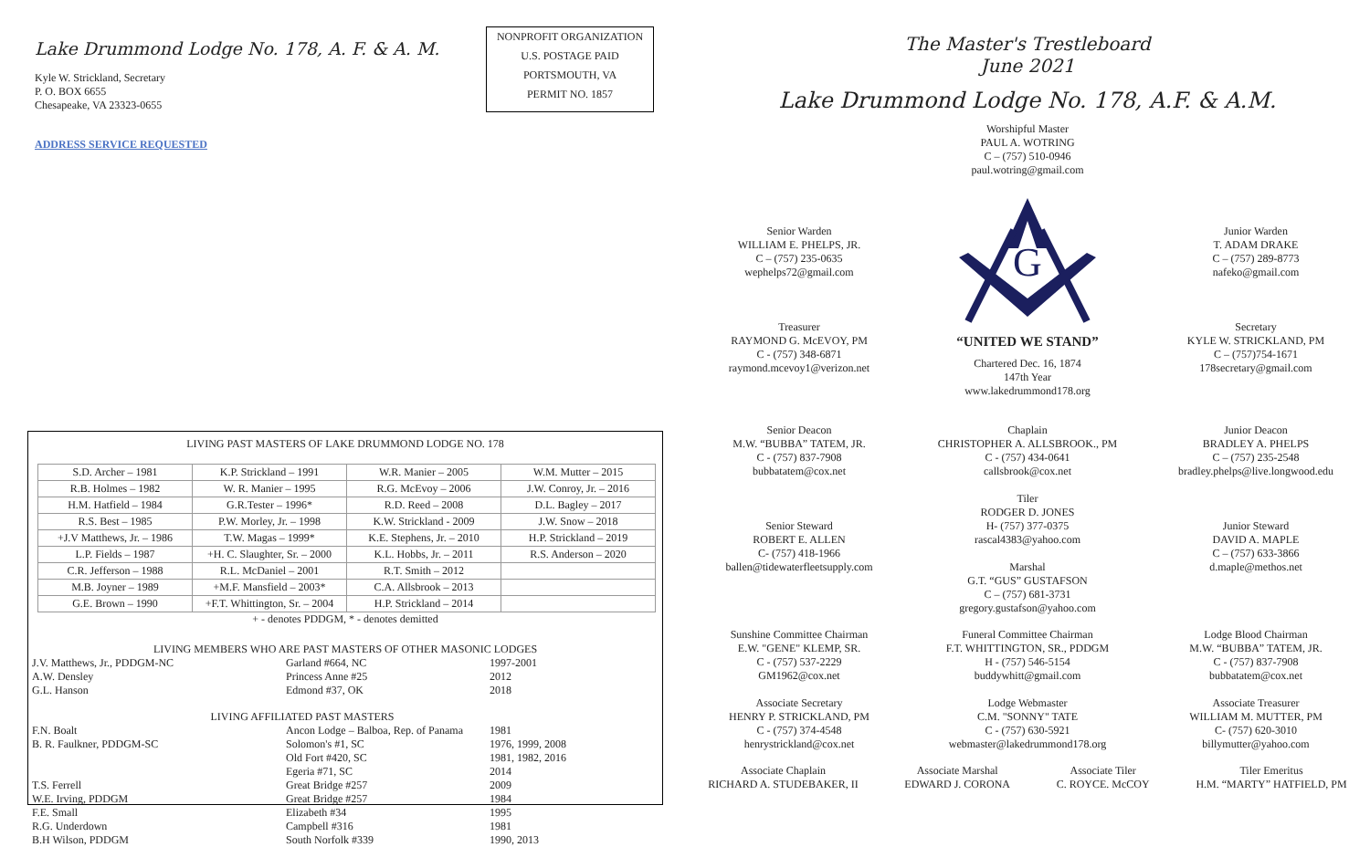Lake Drummond Lodge No. 178, A. F. & A. M.
Kyle W. Strickland, Secretary
P. O. BOX 6655
Chesapeake, VA 23323-0655
ADDRESS SERVICE REQUESTED
NONPROFIT ORGANIZATION
U.S. POSTAGE PAID
PORTSMOUTH, VA
PERMIT NO. 1857
LIVING PAST MASTERS OF LAKE DRUMMOND LODGE NO. 178
| S.D. Archer – 1981 | K.P. Strickland – 1991 | W.R. Manier – 2005 | W.M. Mutter – 2015 |
| R.B. Holmes – 1982 | W. R. Manier – 1995 | R.G. McEvoy – 2006 | J.W. Conroy, Jr. – 2016 |
| H.M. Hatfield – 1984 | G.R.Tester – 1996* | R.D. Reed – 2008 | D.L. Bagley – 2017 |
| R.S. Best – 1985 | P.W. Morley, Jr. – 1998 | K.W. Strickland - 2009 | J.W. Snow – 2018 |
| +J.V Matthews, Jr. – 1986 | T.W. Magas – 1999* | K.E. Stephens, Jr. – 2010 | H.P. Strickland – 2019 |
| L.P. Fields – 1987 | +H. C. Slaughter, Sr. – 2000 | K.L. Hobbs, Jr. – 2011 | R.S. Anderson – 2020 |
| C.R. Jefferson – 1988 | R.L. McDaniel – 2001 | R.T. Smith – 2012 | |
| M.B. Joyner – 1989 | +M.F. Mansfield – 2003* | C.A. Allsbrook – 2013 | |
| G.E. Brown – 1990 | +F.T. Whittington, Sr. – 2004 | H.P. Strickland – 2014 | |
+ - denotes PDDGM, * - denotes demitted
LIVING MEMBERS WHO ARE PAST MASTERS OF OTHER MASONIC LODGES
| J.V. Matthews, Jr., PDDGM-NC | Garland #664, NC | 1997-2001 |
| A.W. Densley | Princess Anne #25 | 2012 |
| G.L. Hanson | Edmond #37, OK | 2018 |
| LIVING AFFILIATED PAST MASTERS | | |
| F.N. Boalt | Ancon Lodge – Balboa, Rep. of Panama | 1981 |
| B. R. Faulkner, PDDGM-SC | Solomon's #1, SC | 1976, 1999, 2008 |
| | Old Fort #420, SC | 1981, 1982, 2016 |
| | Egeria #71, SC | 2014 |
| T.S. Ferrell | Great Bridge #257 | 2009 |
| W.E. Irving, PDDGM | Great Bridge #257 | 1984 |
| F.E. Small | Elizabeth #34 | 1995 |
| R.G. Underdown | Campbell #316 | 1981 |
| B.H Wilson, PDDGM | South Norfolk #339 | 1990, 2013 |
The Master's Trestleboard
June 2021
Lake Drummond Lodge No. 178, A.F. & A.M.
Worshipful Master
PAUL A. WOTRING
C – (757) 510-0946
paul.wotring@gmail.com
Senior Warden
WILLIAM E. PHELPS, JR.
C – (757) 235-0635
wephelps72@gmail.com
Treasurer
RAYMOND G. McEVOY, PM
C - (757) 348-6871
raymond.mcevoy1@verizon.net
G
“UNITED WE STAND”
Chartered Dec. 16, 1874
147th Year
www.lakedrummond178.org
Junior Warden
T. ADAM DRAKE
C – (757) 289-8773
nafeko@gmail.com
Secretary
KYLE W. STRICKLAND, PM
C – (757)754-1671
178secretary@gmail.com
Senior Deacon
M.W. “BUBBA” TATEM, JR.
C - (757) 837-7908
bubbatatem@cox.net
Senior Steward
ROBERT E. ALLEN
C- (757) 418-1966
ballen@tidewaterfleetsupply.com
Chaplain
CHRISTOPHER A. ALLSBROOK., PM
C - (757) 434-0641
callsbrook@cox.net
Tiler
RODGER D. JONES
H- (757) 377-0375
rascal4383@yahoo.com
Marshal
G.T. “GUS” GUSTAFSON
C – (757) 681-3731
gregory.gustafson@yahoo.com
Junior Deacon
BRADLEY A. PHELPS
C – (757) 235-2548
bradley.phelps@live.longwood.edu
Junior Steward
DAVID A. MAPLE
C – (757) 633-3866
d.maple@methos.net
Sunshine Committee Chairman
E.W. "GENE" KLEMP, SR.
C - (757) 537-2229
GM1962@cox.net
Associate Secretary
HENRY P. STRICKLAND, PM
C - (757) 374-4548
henrystrickland@cox.net
Funeral Committee Chairman
F.T. WHITTINGTON, SR., PDDGM
H - (757) 546-5154
buddywhitt@gmail.com
Lodge Webmaster
C.M. "SONNY" TATE
C - (757) 630-5921
webmaster@lakedrummond178.org
Lodge Blood Chairman
M.W. “BUBBA” TATEM, JR.
C - (757) 837-7908
bubbatatem@cox.net
Associate Treasurer
WILLIAM M. MUTTER, PM
C- (757) 620-3010
billymutter@yahoo.com
Associate Chaplain
RICHARD A. STUDEBAKER, II
Associate Marshal
EDWARD J. CORONA
Associate Tiler
C. ROYCE. McCOY
Tiler Emeritus
H.M. “MARTY” HATFIELD, PM